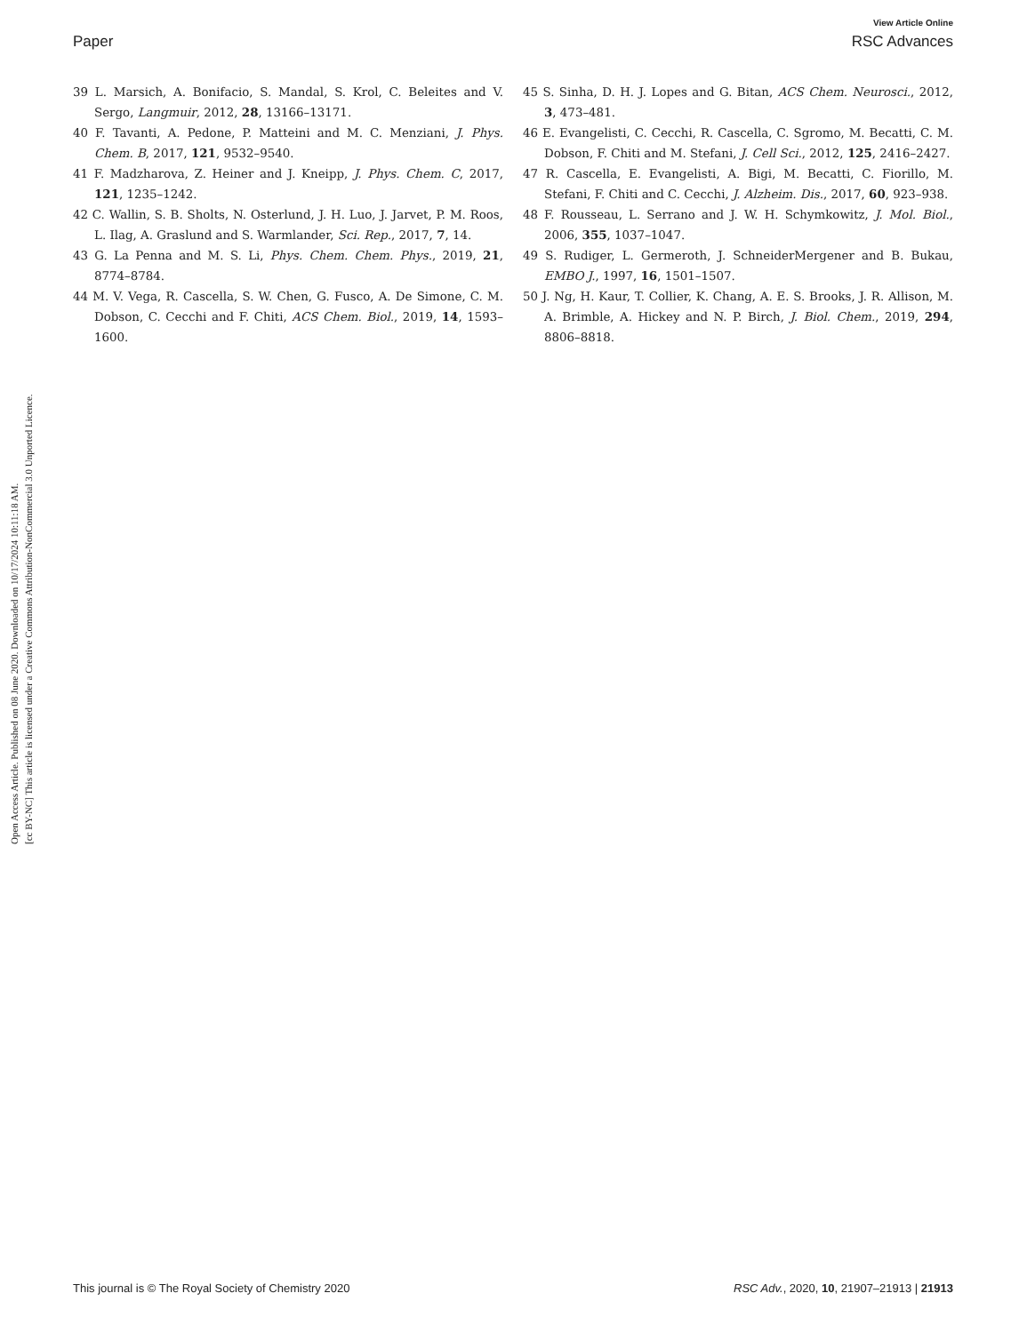Open Access Article. Published on 08 June 2020. Downloaded on 10/17/2024 10:11:18 AM.
[cc BY-NC] This article is licensed under a Creative Commons Attribution-NonCommercial 3.0 Unported Licence.
View Article Online
Paper RSC Advances
39 L. Marsich, A. Bonifacio, S. Mandal, S. Krol, C. Beleites and V. Sergo, Langmuir, 2012, 28, 13166–13171.
40 F. Tavanti, A. Pedone, P. Matteini and M. C. Menziani, J. Phys. Chem. B, 2017, 121, 9532–9540.
41 F. Madzharova, Z. Heiner and J. Kneipp, J. Phys. Chem. C, 2017, 121, 1235–1242.
42 C. Wallin, S. B. Sholts, N. Osterlund, J. H. Luo, J. Jarvet, P. M. Roos, L. Ilag, A. Graslund and S. Warmlander, Sci. Rep., 2017, 7, 14.
43 G. La Penna and M. S. Li, Phys. Chem. Chem. Phys., 2019, 21, 8774–8784.
44 M. V. Vega, R. Cascella, S. W. Chen, G. Fusco, A. De Simone, C. M. Dobson, C. Cecchi and F. Chiti, ACS Chem. Biol., 2019, 14, 1593–1600.
45 S. Sinha, D. H. J. Lopes and G. Bitan, ACS Chem. Neurosci., 2012, 3, 473–481.
46 E. Evangelisti, C. Cecchi, R. Cascella, C. Sgromo, M. Becatti, C. M. Dobson, F. Chiti and M. Stefani, J. Cell Sci., 2012, 125, 2416–2427.
47 R. Cascella, E. Evangelisti, A. Bigi, M. Becatti, C. Fiorillo, M. Stefani, F. Chiti and C. Cecchi, J. Alzheim. Dis., 2017, 60, 923–938.
48 F. Rousseau, L. Serrano and J. W. H. Schymkowitz, J. Mol. Biol., 2006, 355, 1037–1047.
49 S. Rudiger, L. Germeroth, J. SchneiderMergener and B. Bukau, EMBO J., 1997, 16, 1501–1507.
50 J. Ng, H. Kaur, T. Collier, K. Chang, A. E. S. Brooks, J. R. Allison, M. A. Brimble, A. Hickey and N. P. Birch, J. Biol. Chem., 2019, 294, 8806–8818.
This journal is © The Royal Society of Chemistry 2020 RSC Adv., 2020, 10, 21907–21913 | 21913